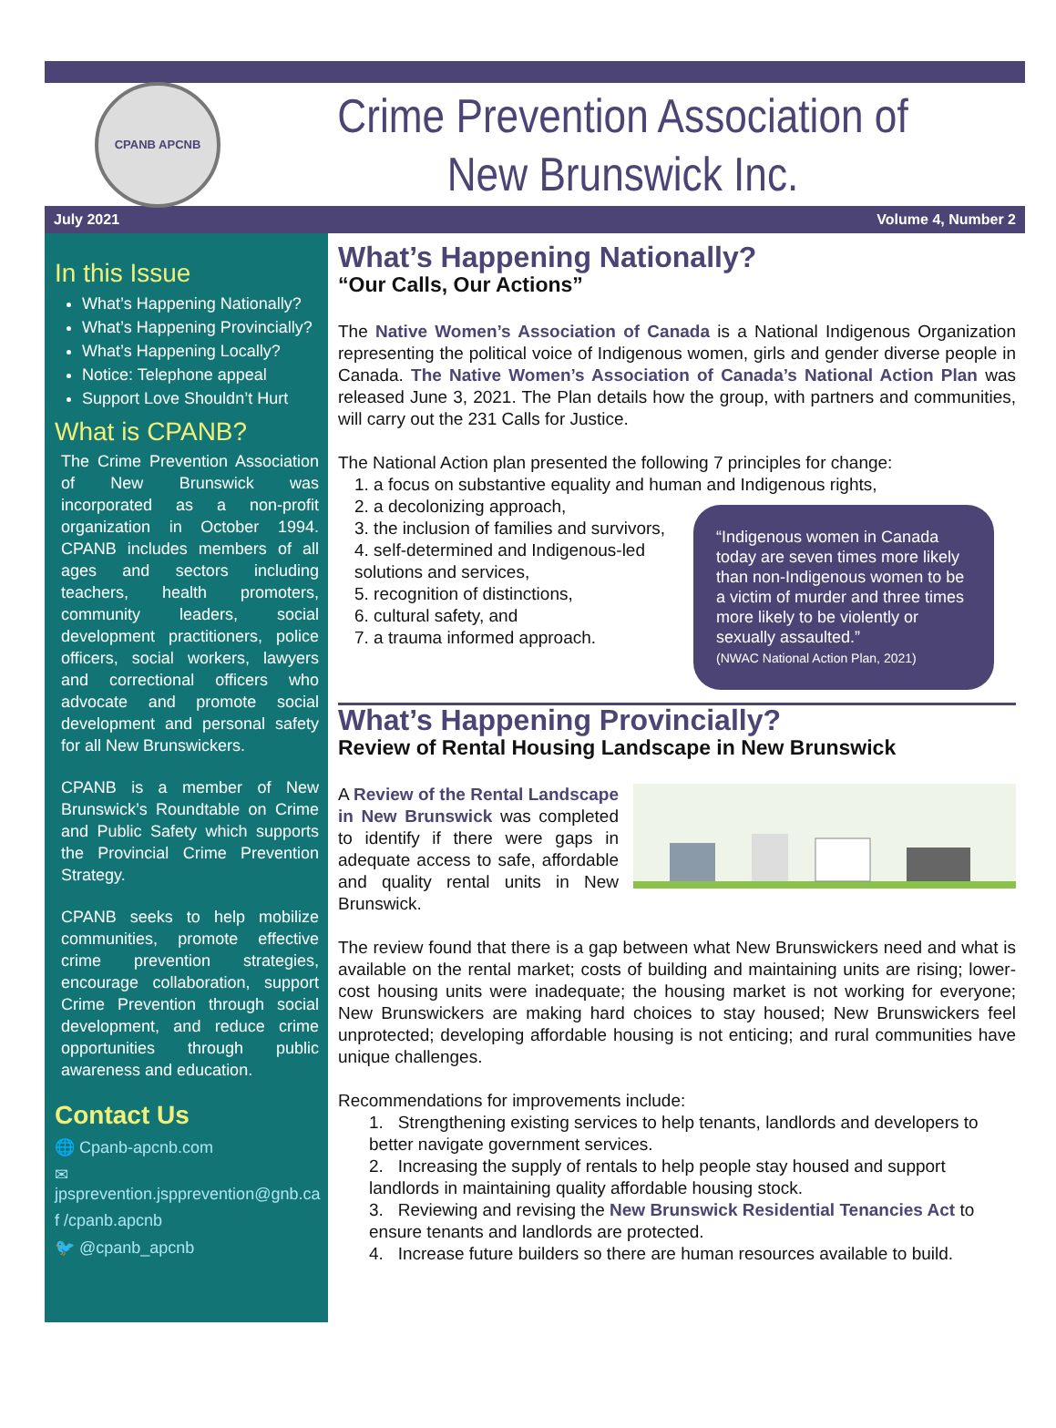CPANB APCNB
Crime Prevention Association of
New Brunswick Inc.
July 2021 Volume 4, Number 2
In this Issue
What’s Happening Nationally?
What’s Happening Provincially?
What’s Happening Locally?
Notice: Telephone appeal
Support Love Shouldn’t Hurt
What is CPANB?
The Crime Prevention Association of New Brunswick was incorporated as a non-profit organization in October 1994. CPANB includes members of all ages and sectors including teachers, health promoters, community leaders, social development practitioners, police officers, social workers, lawyers and correctional officers who advocate and promote social development and personal safety for all New Brunswickers.
CPANB is a member of New Brunswick’s Roundtable on Crime and Public Safety which supports the Provincial Crime Prevention Strategy.
CPANB seeks to help mobilize communities, promote effective crime prevention strategies, encourage collaboration, support Crime Prevention through social development, and reduce crime opportunities through public awareness and education.
Contact Us
🌐 Cpanb-apcnb.com
✉ jpsprevention.jspprevention@gnb.ca
f /cpanb.apcnb
🐦 @cpanb_apcnb
What’s Happening Nationally?
“Our Calls, Our Actions”
The Native Women’s Association of Canada is a National Indigenous Organization representing the political voice of Indigenous women, girls and gender diverse people in Canada. The Native Women’s Association of Canada’s National Action Plan was released June 3, 2021. The Plan details how the group, with partners and communities, will carry out the 231 Calls for Justice.
The National Action plan presented the following 7 principles for change:
1. a focus on substantive equality and human and Indigenous rights,
2. a decolonizing approach,
“Indigenous women in Canada today are seven times more likely than non-Indigenous women to be a victim of murder and three times more likely to be violently or sexually assaulted.”
(NWAC National Action Plan, 2021)
3. the inclusion of families and survivors,
4. self-determined and Indigenous-led solutions and services,
5. recognition of distinctions,
6. cultural safety, and
7. a trauma informed approach.
What’s Happening Provincially?
Review of Rental Housing Landscape in New Brunswick
A Review of the Rental Landscape in New Brunswick was completed to identify if there were gaps in adequate access to safe, affordable and quality rental units in New Brunswick.
The review found that there is a gap between what New Brunswickers need and what is available on the rental market; costs of building and maintaining units are rising; lower-cost housing units were inadequate; the housing market is not working for everyone; New Brunswickers are making hard choices to stay housed; New Brunswickers feel unprotected; developing affordable housing is not enticing; and rural communities have unique challenges.
Recommendations for improvements include:
1. Strengthening existing services to help tenants, landlords and developers to better navigate government services.
2. Increasing the supply of rentals to help people stay housed and support landlords in maintaining quality affordable housing stock.
3. Reviewing and revising the New Brunswick Residential Tenancies Act to ensure tenants and landlords are protected.
4. Increase future builders so there are human resources available to build.